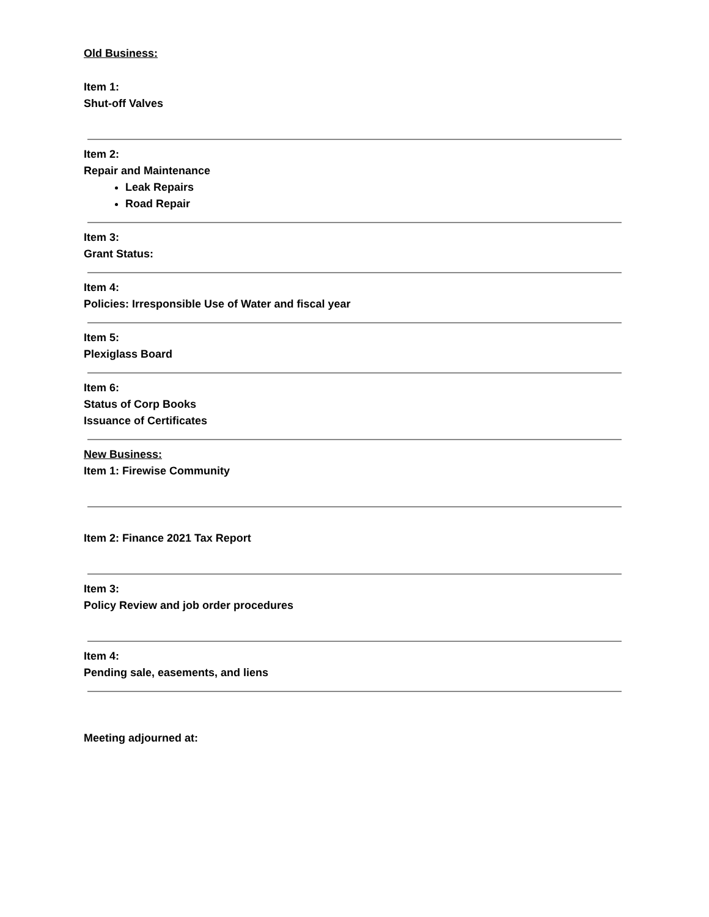Old Business:
Item 1:
Shut-off Valves
Item 2:
Repair and Maintenance
Leak Repairs
Road Repair
Item 3:
Grant Status:
Item 4:
Policies: Irresponsible Use of Water and fiscal year
Item 5:
Plexiglass Board
Item 6:
Status of Corp Books
Issuance of Certificates
New Business:
Item 1: Firewise Community
Item 2: Finance 2021 Tax Report
Item 3:
Policy Review and job order procedures
Item 4:
Pending sale, easements, and liens
Meeting adjourned at: